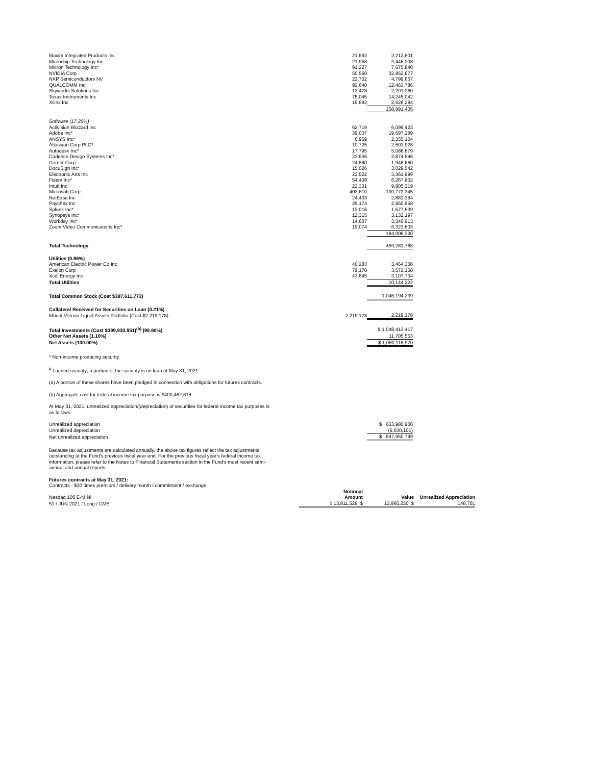| Maxim Integrated Products Inc | 21,692 | 2,212,801 |
| Microchip Technology Inc | 21,958 | 3,446,308 |
| Micron Technology Inc* | 91,227 | 7,675,840 |
| NVIDIA Corp | 50,560 | 32,852,877 |
| NXP Semiconductors NV | 22,702 | 4,799,657 |
| QUALCOMM Inc | 92,640 | 12,463,786 |
| Skyworks Solutions Inc | 13,478 | 2,291,260 |
| Texas Instruments Inc | 75,045 | 14,245,042 |
| Xilinx Inc | 19,892 | 2,526,284 |
| | | 158,891,405 |
| Software (17.35%) | | |
| Activision Blizzard Inc | 62,719 | 6,099,423 |
| Adobe Inc* | 39,037 | 19,697,289 |
| ANSYS Inc* | 6,969 | 2,355,104 |
| Atlassian Corp PLC* | 10,725 | 2,501,928 |
| Autodesk Inc* | 17,795 | 5,086,879 |
| Cadence Design Systems Inc* | 22,636 | 2,874,546 |
| Cerner Corp | 24,880 | 1,946,860 |
| DocuSign Inc* | 15,026 | 3,029,542 |
| Electronic Arts Inc | 23,522 | 3,361,999 |
| Fiserv Inc* | 54,408 | 6,267,802 |
| Intuit Inc | 22,331 | 9,805,319 |
| Microsoft Corp | 403,610 | 100,773,345 |
| NetEase Inc | 24,433 | 2,881,384 |
| Paychex Inc | 29,174 | 2,950,658 |
| Splunk Inc* | 13,016 | 1,577,539 |
| Synopsys Inc* | 12,315 | 3,132,197 |
| Workday Inc* | 14,607 | 3,340,913 |
| Zoom Video Communications Inc* | 19,074 | 6,323,603 |
| | | 184,006,330 |
| Total Technology | | 459,281,768 |
| Utilities (0.96%) | | |
| American Electric Power Co Inc | 40,283 | 3,464,338 |
| Exelon Corp | 79,170 | 3,572,150 |
| Xcel Energy Inc | 43,845 | 3,107,734 |
| Total Utilities | | 10,144,222 |
| Total Common Stock (Cost $397,611,773) | | 1,046,194,239 |
| Collateral Received for Securities on Loan (0.21%) | | |
| Mount Vernon Liquid Assets Portfolio (Cost $2,219,178) | 2,219,178 | 2,219,178 |
| Total Investments (Cost $399,830,951)<sup>(b)</sup> (98.90%) | | $ 1,048,413,417 |
| Other Net Assets (1.10%) | | 11,705,553 |
| Net Assets (100.00%) | | $ 1,060,118,970 |
* Non-income producing security.
<sup>#</sup> Loaned security; a portion of the security is on loan at May 31, 2021
(a) A portion of these shares have been pledged in connection with obligations for futures contracts.
(b) Aggregate cost for federal income tax purpose is $400,462,618.
At May 31, 2021, unrealized appreciation/(depreciation) of securities for federal income tax purposes is
as follows:
| Unrealized appreciation | | $ 653,980,900 |
| Unrealized depreciation | | (6,030,101) |
| Net unrealized appreciation | | $ 647,950,799 |
Because tax adjustments are calculated annually, the above tax figures reflect the tax adjustments
outstanding at the Fund's previous fiscal year end. For the previous fiscal year's federal income tax
information, please refer to the Notes to Financial Statements section in the Fund's most recent semi-
annual and annual reports.
Futures contracts at May 31, 2021:
Contracts - $20 times premium / delivery month / commitment / exchange
| | Notional | | |
| Nasdaq 100 E-MINI | Amount | Value | Unrealized Appreciation |
| 51 / JUN 2021 / Long / CME | $ 13,811,529 $ | 13,960,230 $ | 148,701 |